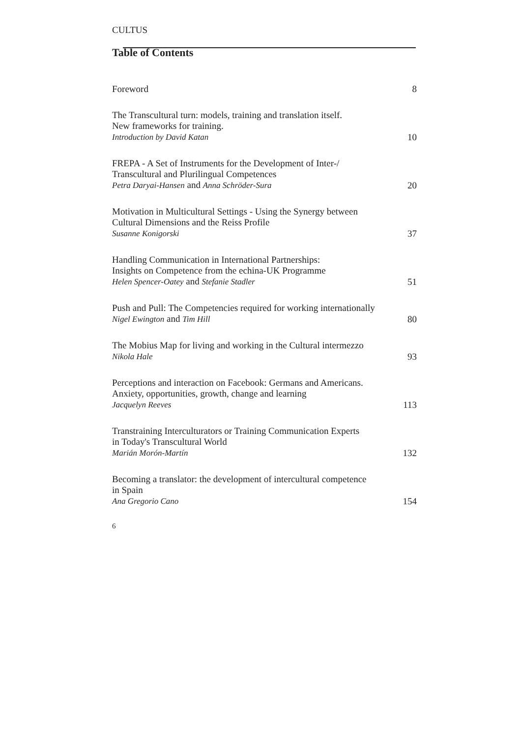CULTUS
Table of Contents
Foreword
8
The Transcultural turn: models, training and translation itself.
New frameworks for training.
Introduction by David Katan
10
FREPA - A Set of Instruments for the Development of Inter-/
Transcultural and Plurilingual Competences
Petra Daryai-Hansen and Anna Schröder-Sura
20
Motivation in Multicultural Settings - Using the Synergy between
Cultural Dimensions and the Reiss Profile
Susanne Konigorski
37
Handling Communication in International Partnerships:
Insights on Competence from the echina-UK Programme
Helen Spencer-Oatey and Stefanie Stadler
51
Push and Pull: The Competencies required for working internationally
Nigel Ewington and Tim Hill
80
The Mobius Map for living and working in the Cultural intermezzo
Nikola Hale
93
Perceptions and interaction on Facebook: Germans and Americans.
Anxiety, opportunities, growth, change and learning
Jacquelyn Reeves
113
Transtraining Interculturators or Training Communication Experts
in Today's Transcultural World
Marián Morón-Martín
132
Becoming a translator: the development of intercultural competence
in Spain
Ana Gregorio Cano
154
6